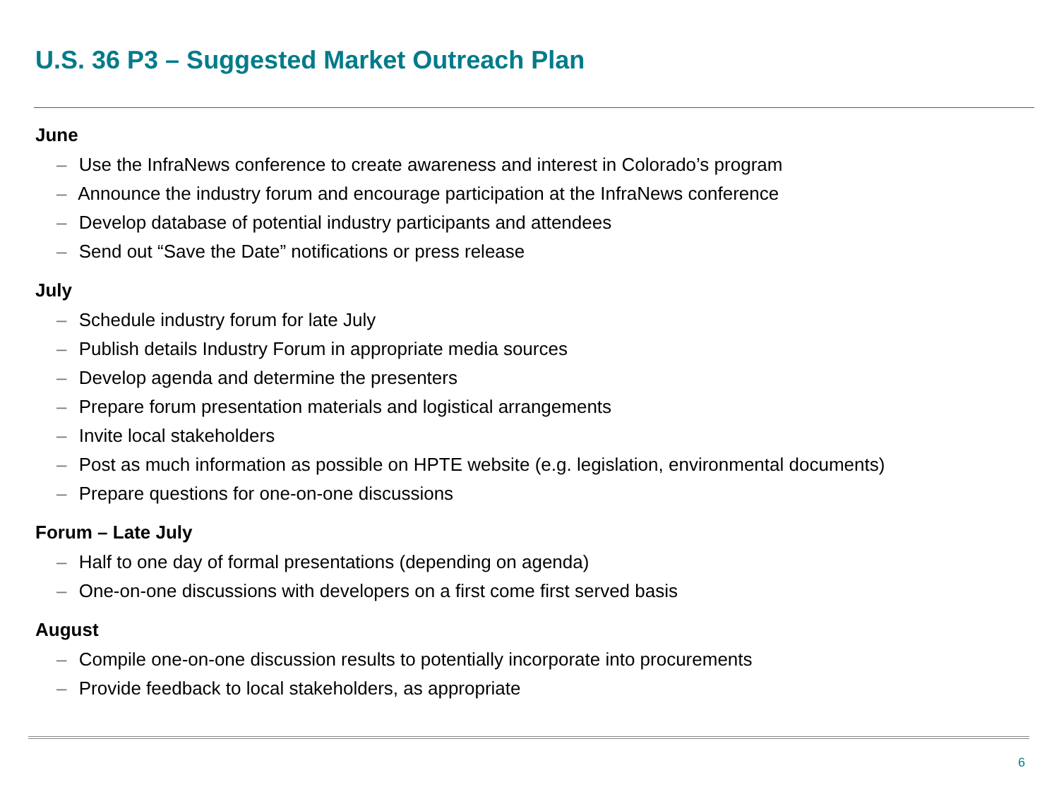U.S. 36 P3 – Suggested Market Outreach Plan
June
– Use the InfraNews conference to create awareness and interest in Colorado’s program
– Announce the industry forum and encourage participation at the InfraNews conference
– Develop database of potential industry participants and attendees
– Send out “Save the Date” notifications or press release
July
– Schedule industry forum for late July
– Publish details Industry Forum in appropriate media sources
– Develop agenda and determine the presenters
– Prepare forum presentation materials and logistical arrangements
– Invite local stakeholders
– Post as much information as possible on HPTE website (e.g. legislation, environmental documents)
– Prepare questions for one-on-one discussions
Forum – Late July
– Half to one day of formal presentations (depending on agenda)
– One-on-one discussions with developers on a first come first served basis
August
– Compile one-on-one discussion results to potentially incorporate into procurements
– Provide feedback to local stakeholders, as appropriate
6